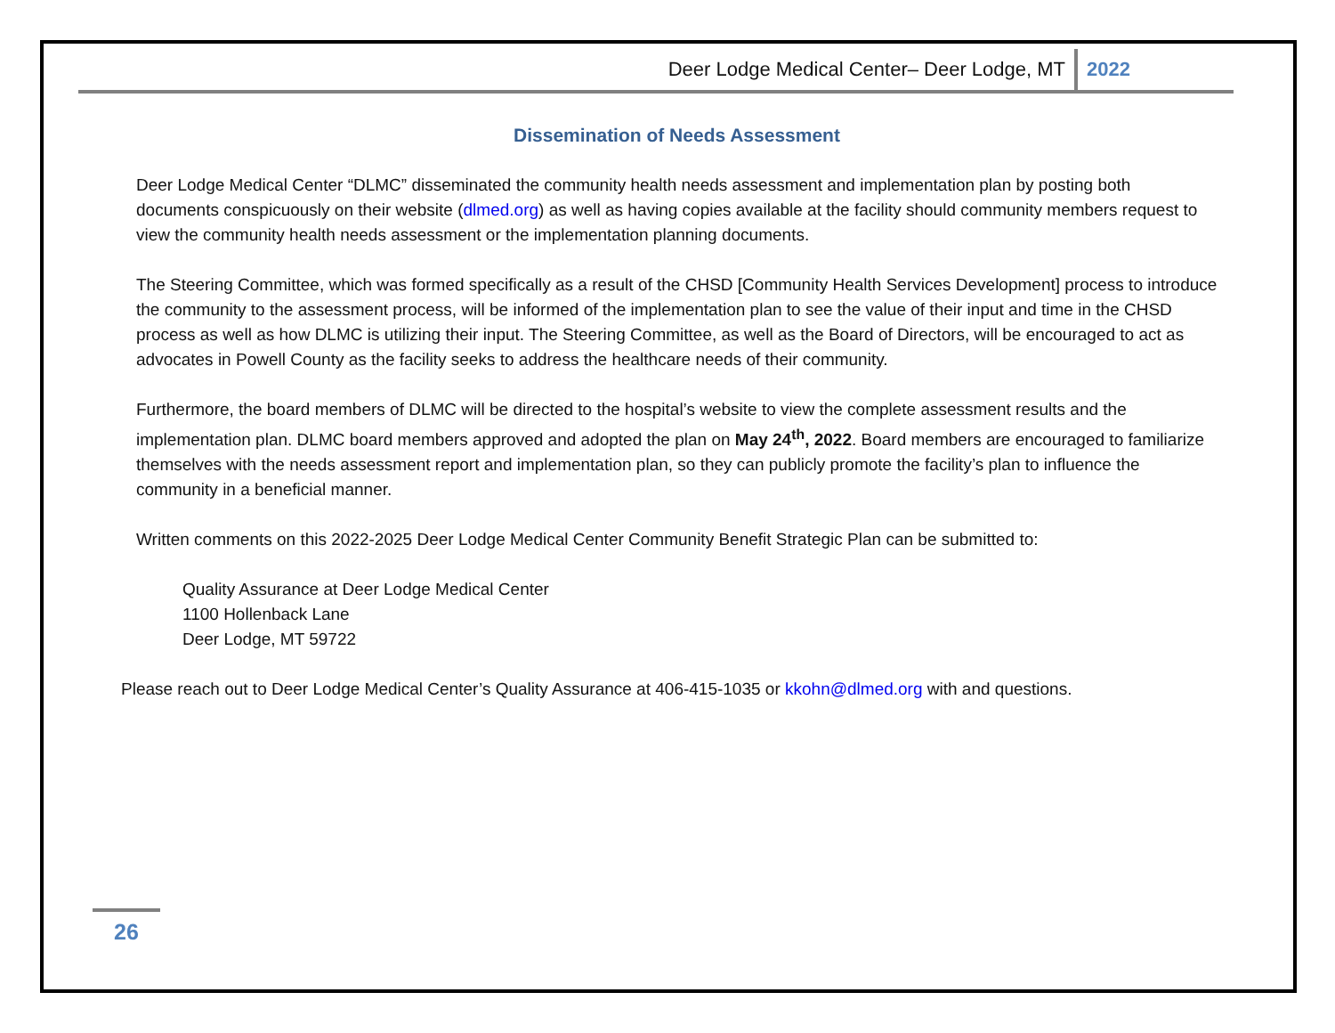Deer Lodge Medical Center– Deer Lodge, MT 2022
Dissemination of Needs Assessment
Deer Lodge Medical Center “DLMC” disseminated the community health needs assessment and implementation plan by posting both documents conspicuously on their website (dlmed.org) as well as having copies available at the facility should community members request to view the community health needs assessment or the implementation planning documents.
The Steering Committee, which was formed specifically as a result of the CHSD [Community Health Services Development] process to introduce the community to the assessment process, will be informed of the implementation plan to see the value of their input and time in the CHSD process as well as how DLMC is utilizing their input. The Steering Committee, as well as the Board of Directors, will be encouraged to act as advocates in Powell County as the facility seeks to address the healthcare needs of their community.
Furthermore, the board members of DLMC will be directed to the hospital’s website to view the complete assessment results and the implementation plan. DLMC board members approved and adopted the plan on May 24<sup>th</sup>, 2022. Board members are encouraged to familiarize themselves with the needs assessment report and implementation plan, so they can publicly promote the facility’s plan to influence the community in a beneficial manner.
Written comments on this 2022-2025 Deer Lodge Medical Center Community Benefit Strategic Plan can be submitted to:
Quality Assurance at Deer Lodge Medical Center
1100 Hollenback Lane
Deer Lodge, MT 59722
Please reach out to Deer Lodge Medical Center’s Quality Assurance at 406-415-1035 or kkohn@dlmed.org with and questions.
26